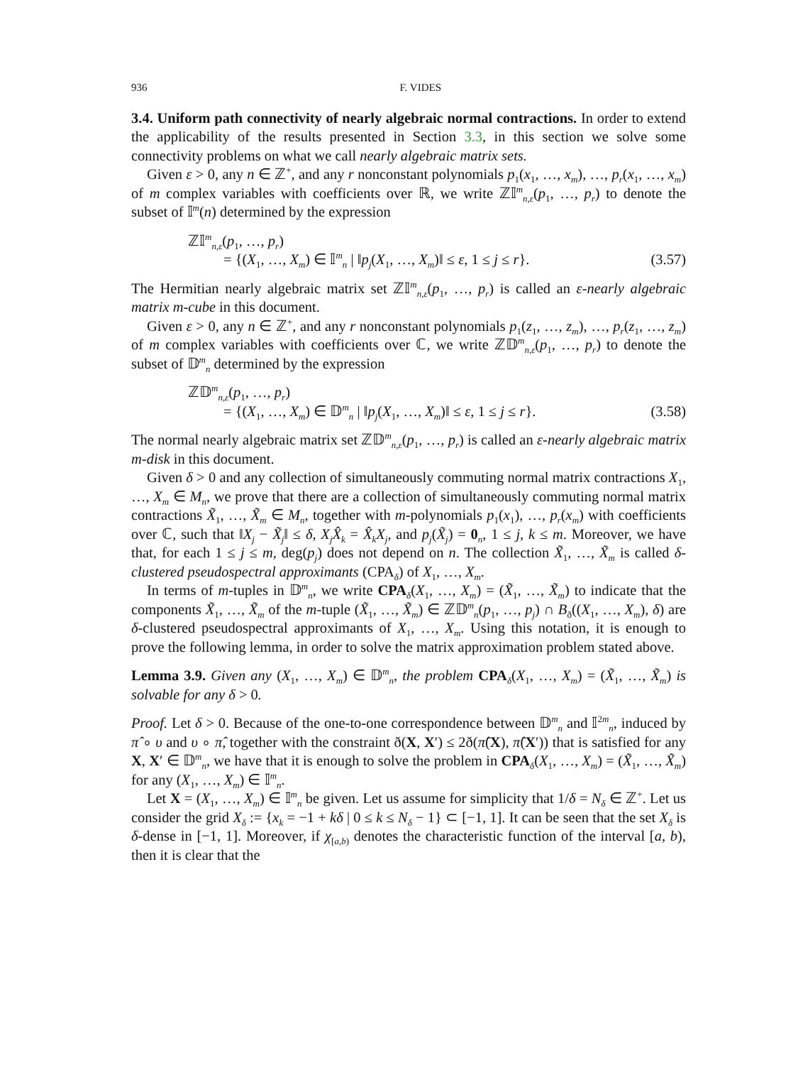936 F. VIDES
3.4. Uniform path connectivity of nearly algebraic normal contractions. In order to extend the applicability of the results presented in Section 3.3, in this section we solve some connectivity problems on what we call nearly algebraic matrix sets.
Given ε > 0, any n ∈ ℤ<sup>+</sup>, and any r nonconstant polynomials p<sub>1</sub>(x<sub>1</sub>, …, x<sub>m</sub>), …, p<sub>r</sub>(x<sub>1</sub>, …, x<sub>m</sub>) of m complex variables with coefficients over ℝ, we write ℤ𝕀<sup>m</sup><sub>n,ε</sub>(p<sub>1</sub>, …, p<sub>r</sub>) to denote the subset of 𝕀<sup>m</sup>(n) determined by the expression
ℤ𝕀<sup>m</sup><sub>n,ε</sub>(p<sub>1</sub>, …, p<sub>r</sub>)
= {(X<sub>1</sub>, …, X<sub>m</sub>) ∈ 𝕀<sup>m</sup><sub>n</sub> | ‖p<sub>j</sub>(X<sub>1</sub>, …, X<sub>m</sub>)‖ ≤ ε, 1 ≤ j ≤ r}. (3.57)
The Hermitian nearly algebraic matrix set ℤ𝕀<sup>m</sup><sub>n,ε</sub>(p<sub>1</sub>, …, p<sub>r</sub>) is called an ε-nearly algebraic matrix m-cube in this document.
Given ε > 0, any n ∈ ℤ<sup>+</sup>, and any r nonconstant polynomials p<sub>1</sub>(z<sub>1</sub>, …, z<sub>m</sub>), …, p<sub>r</sub>(z<sub>1</sub>, …, z<sub>m</sub>) of m complex variables with coefficients over ℂ, we write ℤ𝔻<sup>m</sup><sub>n,ε</sub>(p<sub>1</sub>, …, p<sub>r</sub>) to denote the subset of 𝔻<sup>m</sup><sub>n</sub> determined by the expression
ℤ𝔻<sup>m</sup><sub>n,ε</sub>(p<sub>1</sub>, …, p<sub>r</sub>)
= {(X<sub>1</sub>, …, X<sub>m</sub>) ∈ 𝔻<sup>m</sup><sub>n</sub> | ‖p<sub>j</sub>(X<sub>1</sub>, …, X<sub>m</sub>)‖ ≤ ε, 1 ≤ j ≤ r}. (3.58)
The normal nearly algebraic matrix set ℤ𝔻<sup>m</sup><sub>n,ε</sub>(p<sub>1</sub>, …, p<sub>r</sub>) is called an ε-nearly algebraic matrix m-disk in this document.
Given δ > 0 and any collection of simultaneously commuting normal matrix contractions X<sub>1</sub>, …, X<sub>m</sub> ∈ M<sub>n</sub>, we prove that there are a collection of simultaneously commuting normal matrix contractions X̃<sub>1</sub>, …, X̃<sub>m</sub> ∈ M<sub>n</sub>, together with m-polynomials p<sub>1</sub>(x<sub>1</sub>), …, p<sub>r</sub>(x<sub>m</sub>) with coefficients over ℂ, such that ‖X<sub>j</sub> − X̃<sub>j</sub>‖ ≤ δ, X<sub>j</sub>X̂<sub>k</sub> = X̂<sub>k</sub>X<sub>j</sub>, and p<sub>j</sub>(X̃<sub>j</sub>) = 0<sub>n</sub>, 1 ≤ j, k ≤ m. Moreover, we have that, for each 1 ≤ j ≤ m, deg(p<sub>j</sub>) does not depend on n. The collection X̃<sub>1</sub>, …, X̃<sub>m</sub> is called δ-clustered pseudospectral approximants (CPA<sub>δ</sub>) of X<sub>1</sub>, …, X<sub>m</sub>.
In terms of m-tuples in 𝔻<sup>m</sup><sub>n</sub>, we write CPA<sub>δ</sub>(X<sub>1</sub>, …, X<sub>m</sub>) = (X̃<sub>1</sub>, …, X̃<sub>m</sub>) to indicate that the components X̃<sub>1</sub>, …, X̃<sub>m</sub> of the m-tuple (X̃<sub>1</sub>, …, X̃<sub>m</sub>) ∈ ℤ𝔻<sup>m</sup><sub>n</sub>(p<sub>1</sub>, …, p<sub>j</sub>) ∩ B<sub>ð</sub>((X<sub>1</sub>, …, X<sub>m</sub>), δ) are δ-clustered pseudospectral approximants of X<sub>1</sub>, …, X<sub>m</sub>. Using this notation, it is enough to prove the following lemma, in order to solve the matrix approximation problem stated above.
Lemma 3.9. Given any (X<sub>1</sub>, …, X<sub>m</sub>) ∈ 𝔻<sup>m</sup><sub>n</sub>, the problem CPA<sub>δ</sub>(X<sub>1</sub>, …, X<sub>m</sub>) = (X̃<sub>1</sub>, …, X̃<sub>m</sub>) is solvable for any δ > 0.
Proof. Let δ > 0. Because of the one-to-one correspondence between 𝔻<sup>m</sup><sub>n</sub> and 𝕀<sup>2m</sup><sub>n</sub>, induced by π̂ ∘ υ and υ ∘ π̂, together with the constraint ð(X, X′) ≤ 2ð(π̂(X), π̂(X′)) that is satisfied for any X, X′ ∈ 𝔻<sup>m</sup><sub>n</sub>, we have that it is enough to solve the problem in CPA<sub>δ</sub>(X<sub>1</sub>, …, X<sub>m</sub>) = (X̃<sub>1</sub>, …, X̃<sub>m</sub>) for any (X<sub>1</sub>, …, X<sub>m</sub>) ∈ 𝕀<sup>m</sup><sub>n</sub>.
Let X = (X<sub>1</sub>, …, X<sub>m</sub>) ∈ 𝕀<sup>m</sup><sub>n</sub> be given. Let us assume for simplicity that 1/δ = N<sub>δ</sub> ∈ ℤ<sup>+</sup>. Let us consider the grid X<sub>δ</sub> := {x<sub>k</sub> = −1 + kδ | 0 ≤ k ≤ N<sub>δ</sub> − 1} ⊂ [−1, 1]. It can be seen that the set X<sub>δ</sub> is δ-dense in [−1, 1]. Moreover, if χ<sub>[a,b)</sub> denotes the characteristic function of the interval [a, b), then it is clear that the